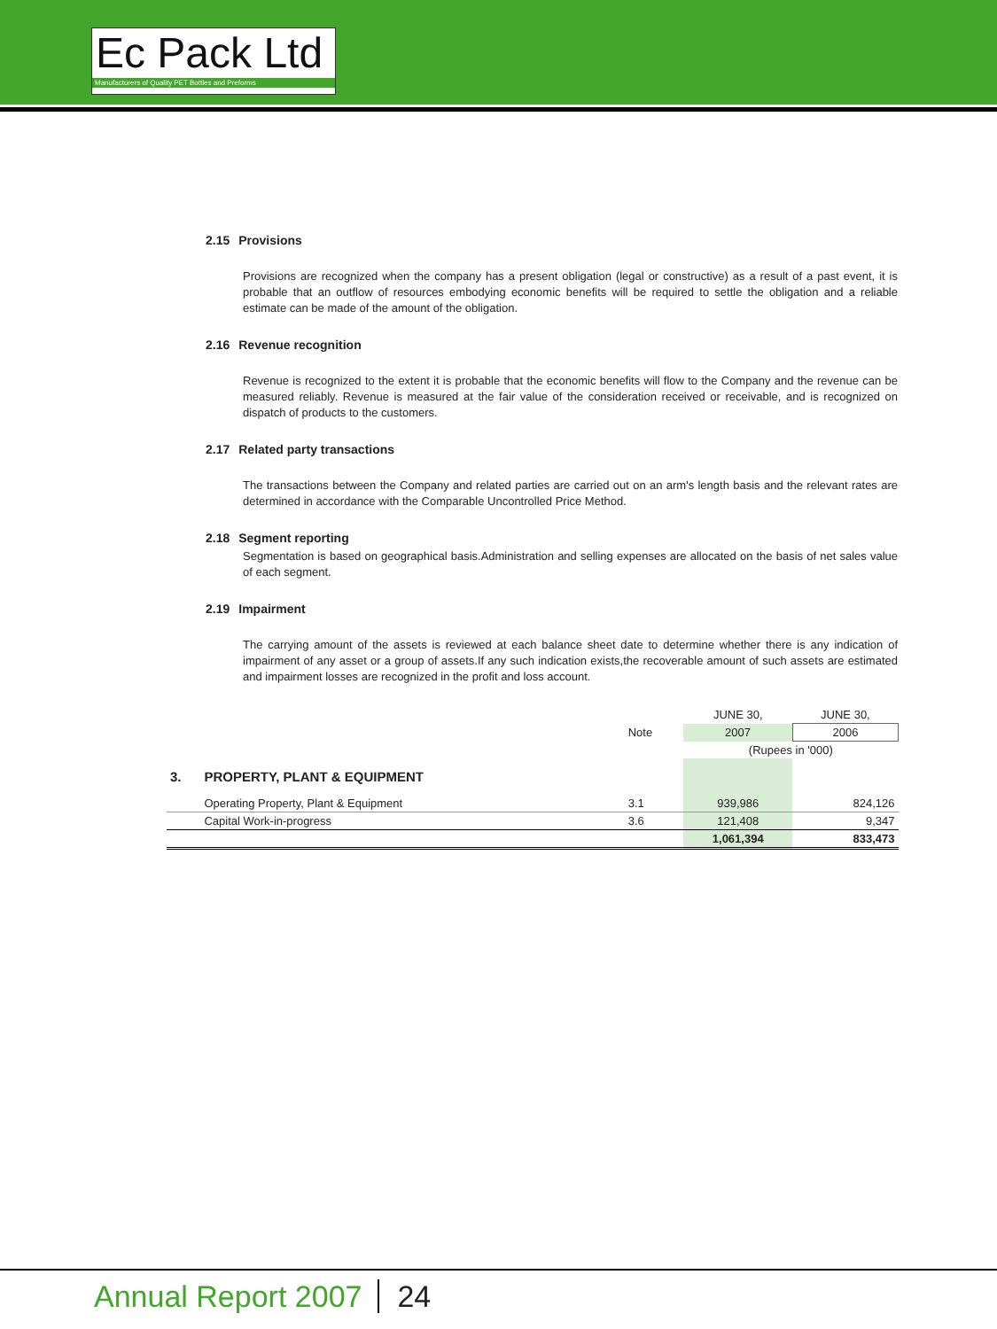Ec Pack Ltd
Manufacturers of Quality PET Bottles and Preforms
2.15 Provisions
Provisions are recognized when the company has a present obligation (legal or constructive) as a result of a past event, it is probable that an outflow of resources embodying economic benefits will be required to settle the obligation and a reliable estimate can be made of the amount of the obligation.
2.16 Revenue recognition
Revenue is recognized to the extent it is probable that the economic benefits will flow to the Company and the revenue can be measured reliably. Revenue is measured at the fair value of the consideration received or receivable, and is recognized on dispatch of products to the customers.
2.17 Related party transactions
The transactions between the Company and related parties are carried out on an arm's length basis and the relevant rates are determined in accordance with the Comparable Uncontrolled Price Method.
2.18 Segment reporting
Segmentation is based on geographical basis.Administration and selling expenses are allocated on the basis of net sales value of each segment.
2.19 Impairment
The carrying amount of the assets is reviewed at each balance sheet date to determine whether there is any indication of impairment of any asset or a group of assets.If any such indication exists,the recoverable amount of such assets are estimated and impairment losses are recognized in the profit and loss account.
| | | | JUNE 30, | JUNE 30, |
| | | Note | 2007 | 2006 |
| | | | (Rupees in '000) | |
| 3. | PROPERTY, PLANT & EQUIPMENT | | | |
| | Operating Property, Plant & Equipment | 3.1 | 939,986 | 824,126 |
| | Capital Work-in-progress | 3.6 | 121,408 | 9,347 |
| | | | 1,061,394 | 833,473 |
Annual Report 2007 24